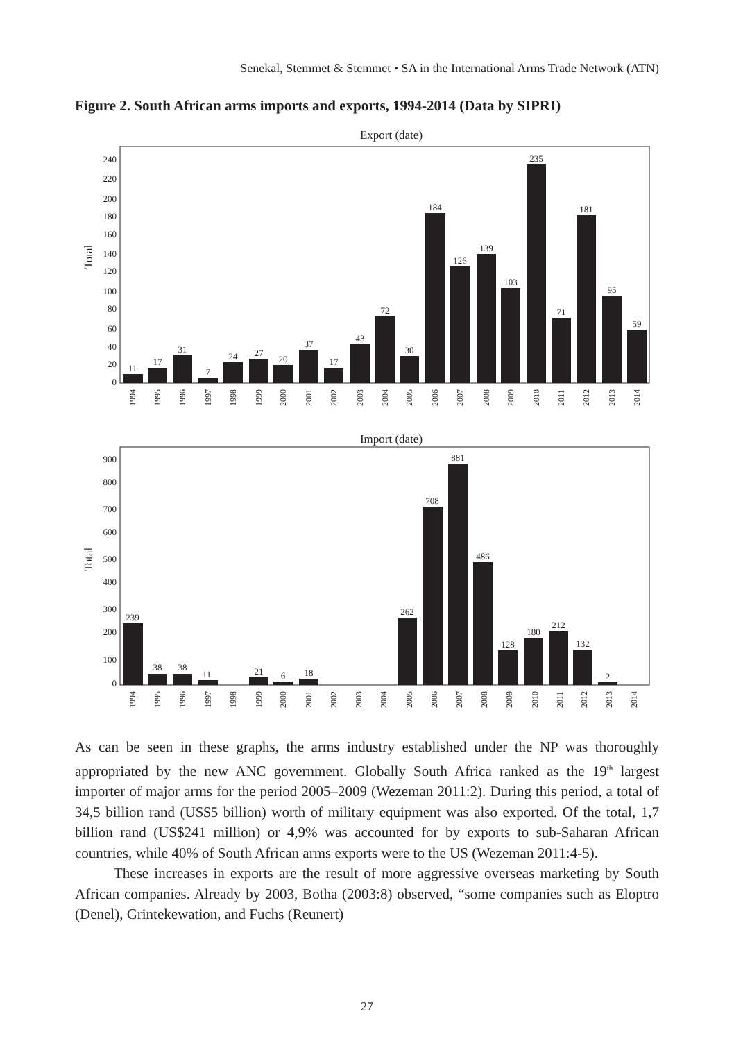Senekal, Stemmet & Stemmet • SA in the International Arms Trade Network (ATN)
Figure 2. South African arms imports and exports, 1994-2014 (Data by SIPRI)
Export (date)
Total
0
20
40
60
80
100
120
140
160
180
200
220
240
11
17
31
7
24
27
20
37
17
43
72
30
184
126
139
103
235
71
181
95
59
1994
1995
1996
1997
1998
1999
2000
2001
2002
2003
2004
2005
2006
2007
2008
2009
2010
2011
2012
2013
2014
Import (date)
Total
0
100
200
300
400
500
600
700
800
900
239
38
38
11
21
6
18
262
708
881
486
128
180
212
132
2
1994
1995
1996
1997
1998
1999
2000
2001
2002
2003
2004
2005
2006
2007
2008
2009
2010
2011
2012
2013
2014
As can be seen in these graphs, the arms industry established under the NP was thoroughly appropriated by the new ANC government. Globally South Africa ranked as the 19<sup>th</sup> largest importer of major arms for the period 2005–2009 (Wezeman 2011:2). During this period, a total of 34,5 billion rand (US$5 billion) worth of military equipment was also exported. Of the total, 1,7 billion rand (US$241 million) or 4,9% was accounted for by exports to sub-Saharan African countries, while 40% of South African arms exports were to the US (Wezeman 2011:4-5).
These increases in exports are the result of more aggressive overseas marketing by South African companies. Already by 2003, Botha (2003:8) observed, “some companies such as Eloptro (Denel), Grintekewation, and Fuchs (Reunert)
27